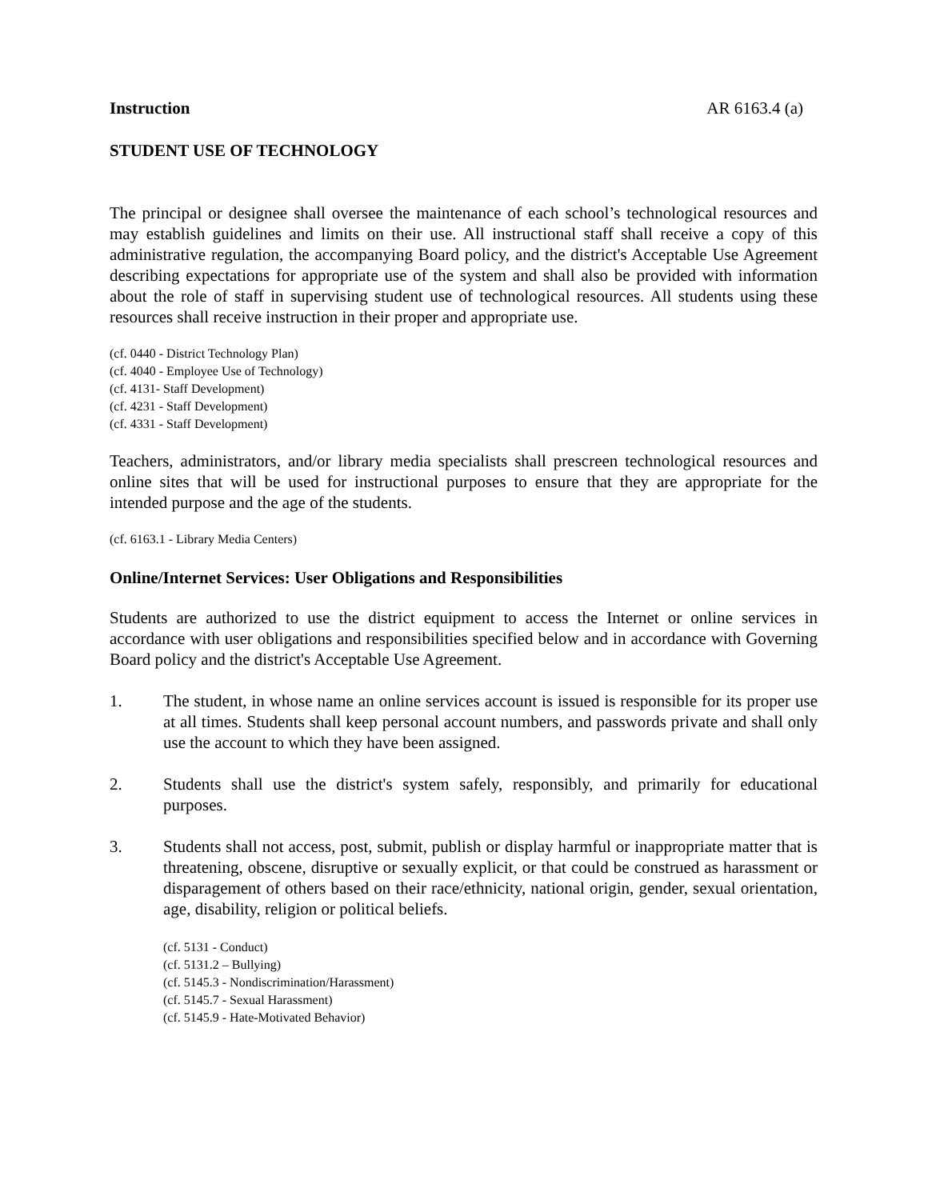Instruction AR 6163.4 (a)
STUDENT USE OF TECHNOLOGY
The principal or designee shall oversee the maintenance of each school’s technological resources and may establish guidelines and limits on their use. All instructional staff shall receive a copy of this administrative regulation, the accompanying Board policy, and the district's Acceptable Use Agreement describing expectations for appropriate use of the system and shall also be provided with information about the role of staff in supervising student use of technological resources. All students using these resources shall receive instruction in their proper and appropriate use.
(cf. 0440 - District Technology Plan)
(cf. 4040 - Employee Use of Technology)
(cf. 4131- Staff Development)
(cf. 4231 - Staff Development)
(cf. 4331 - Staff Development)
Teachers, administrators, and/or library media specialists shall prescreen technological resources and online sites that will be used for instructional purposes to ensure that they are appropriate for the intended purpose and the age of the students.
(cf. 6163.1 - Library Media Centers)
Online/Internet Services: User Obligations and Responsibilities
Students are authorized to use the district equipment to access the Internet or online services in accordance with user obligations and responsibilities specified below and in accordance with Governing Board policy and the district's Acceptable Use Agreement.
1. The student, in whose name an online services account is issued is responsible for its proper use at all times. Students shall keep personal account numbers, and passwords private and shall only use the account to which they have been assigned.
2. Students shall use the district's system safely, responsibly, and primarily for educational purposes.
3. Students shall not access, post, submit, publish or display harmful or inappropriate matter that is threatening, obscene, disruptive or sexually explicit, or that could be construed as harassment or disparagement of others based on their race/ethnicity, national origin, gender, sexual orientation, age, disability, religion or political beliefs.
(cf. 5131 - Conduct)
(cf. 5131.2 – Bullying)
(cf. 5145.3 - Nondiscrimination/Harassment)
(cf. 5145.7 - Sexual Harassment)
(cf. 5145.9 - Hate-Motivated Behavior)